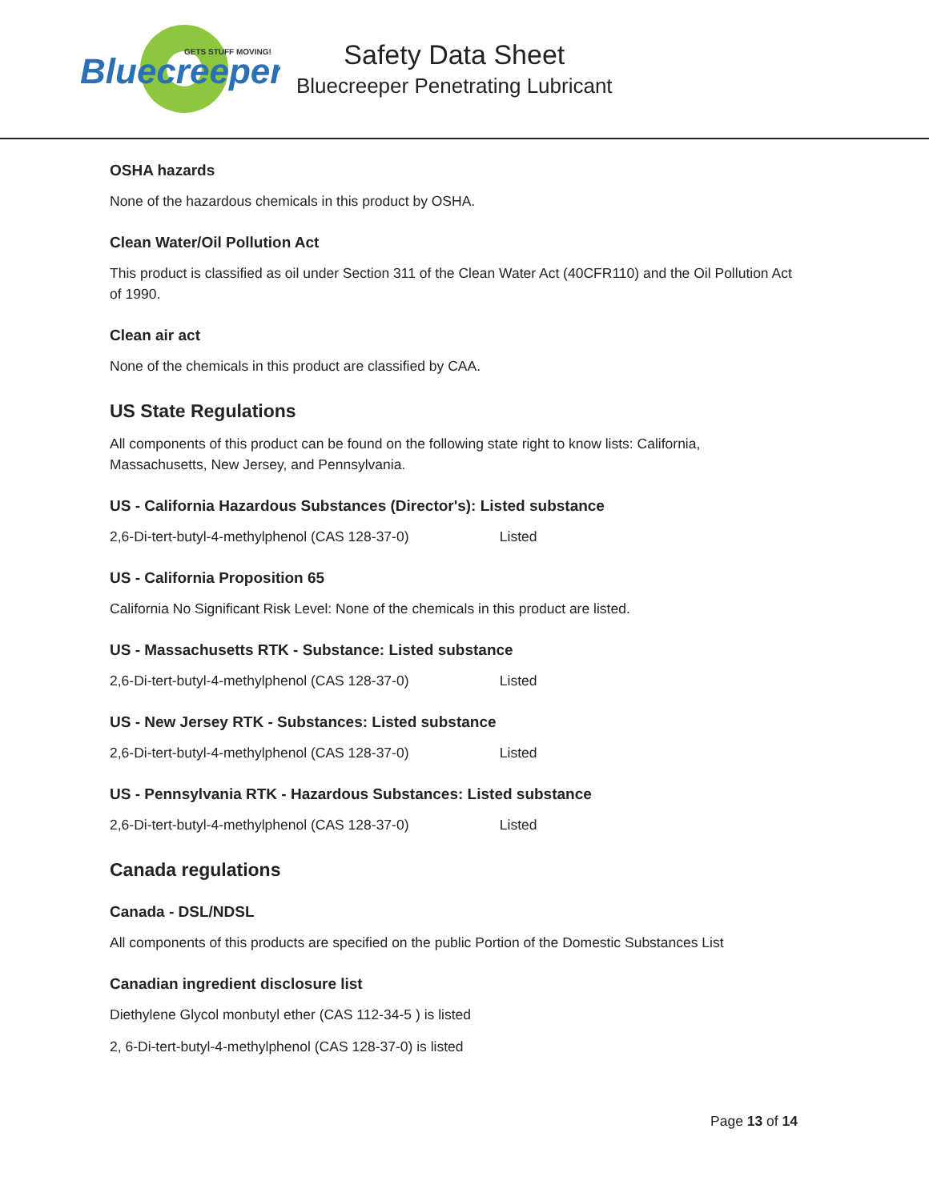Bluecreeper
GETS STUFF MOVING!
Safety Data Sheet
Bluecreeper Penetrating Lubricant
OSHA hazards
None of the hazardous chemicals in this product by OSHA.
Clean Water/Oil Pollution Act
This product is classified as oil under Section 311 of the Clean Water Act (40CFR110) and the Oil Pollution Act of 1990.
Clean air act
None of the chemicals in this product are classified by CAA.
US State Regulations
All components of this product can be found on the following state right to know lists: California, Massachusetts, New Jersey, and Pennsylvania.
US - California Hazardous Substances (Director's): Listed substance
2,6-Di-tert-butyl-4-methylphenol (CAS 128-37-0) Listed
US - California Proposition 65
California No Significant Risk Level: None of the chemicals in this product are listed.
US - Massachusetts RTK - Substance: Listed substance
2,6-Di-tert-butyl-4-methylphenol (CAS 128-37-0) Listed
US - New Jersey RTK - Substances: Listed substance
2,6-Di-tert-butyl-4-methylphenol (CAS 128-37-0) Listed
US - Pennsylvania RTK - Hazardous Substances: Listed substance
2,6-Di-tert-butyl-4-methylphenol (CAS 128-37-0) Listed
Canada regulations
Canada - DSL/NDSL
All components of this products are specified on the public Portion of the Domestic Substances List
Canadian ingredient disclosure list
Diethylene Glycol monbutyl ether (CAS 112-34-5 ) is listed
2, 6-Di-tert-butyl-4-methylphenol (CAS 128-37-0) is listed
Page 13 of 14